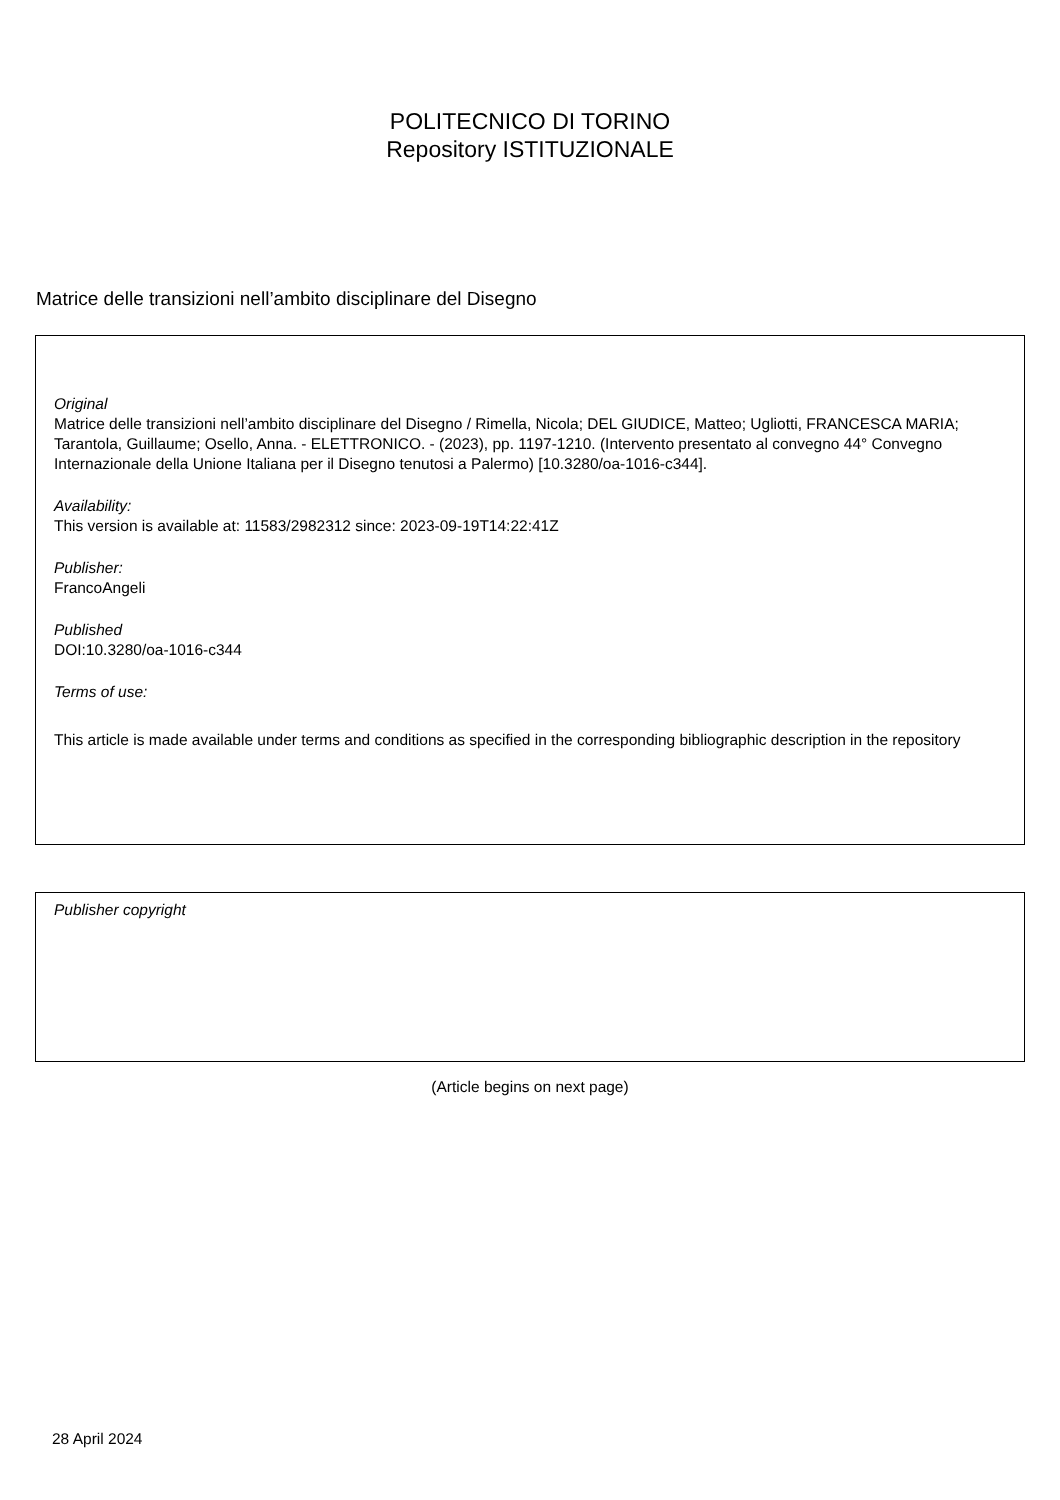POLITECNICO DI TORINO
Repository ISTITUZIONALE
Matrice delle transizioni nell’ambito disciplinare del Disegno
Original
Matrice delle transizioni nell’ambito disciplinare del Disegno / Rimella, Nicola; DEL GIUDICE, Matteo; Ugliotti, FRANCESCA MARIA; Tarantola, Guillaume; Osello, Anna. - ELETTRONICO. - (2023), pp. 1197-1210. (Intervento presentato al convegno 44° Convegno Internazionale della Unione Italiana per il Disegno tenutosi a Palermo) [10.3280/oa-1016-c344].
Availability:
This version is available at: 11583/2982312 since: 2023-09-19T14:22:41Z
Publisher:
FrancoAngeli
Published
DOI:10.3280/oa-1016-c344
Terms of use:
This article is made available under terms and conditions as specified in the corresponding bibliographic description in the repository
Publisher copyright
(Article begins on next page)
28 April 2024